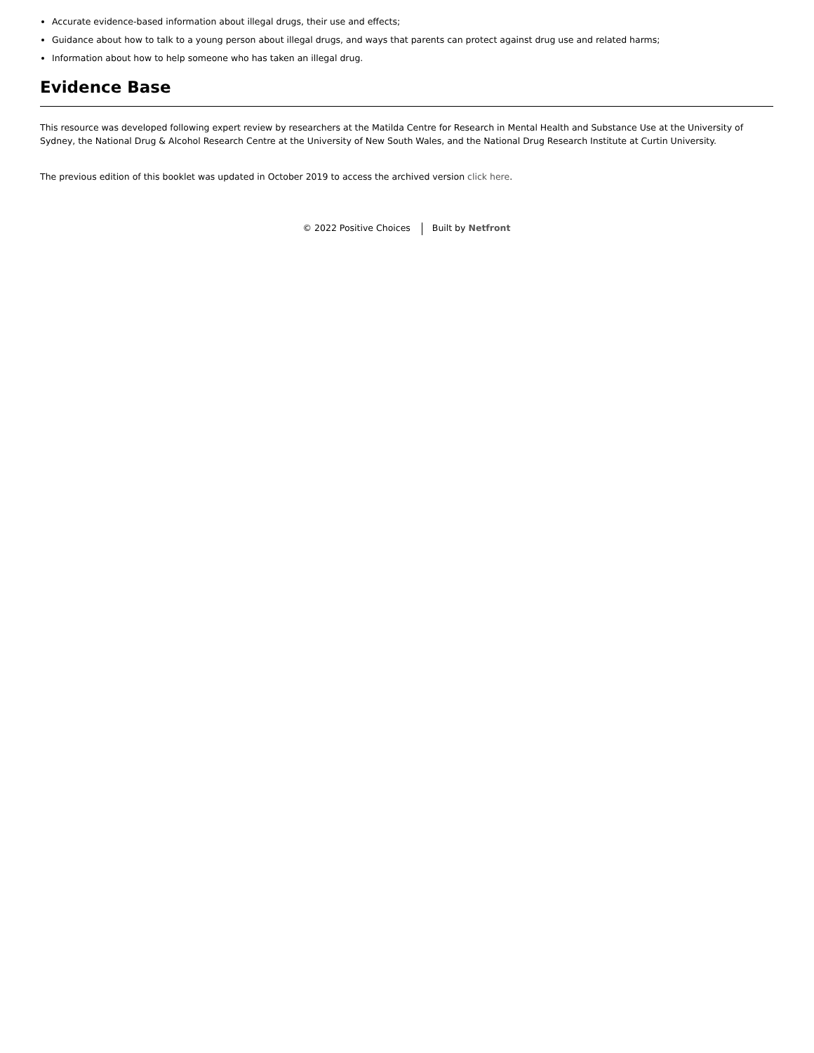Accurate evidence-based information about illegal drugs, their use and effects;
Guidance about how to talk to a young person about illegal drugs, and ways that parents can protect against drug use and related harms;
Information about how to help someone who has taken an illegal drug.
Evidence Base
This resource was developed following expert review by researchers at the Matilda Centre for Research in Mental Health and Substance Use at the University of Sydney, the National Drug & Alcohol Research Centre at the University of New South Wales, and the National Drug Research Institute at Curtin University.
The previous edition of this booklet was updated in October 2019 to access the archived version click here.
© 2022 Positive Choices Built by Netfront